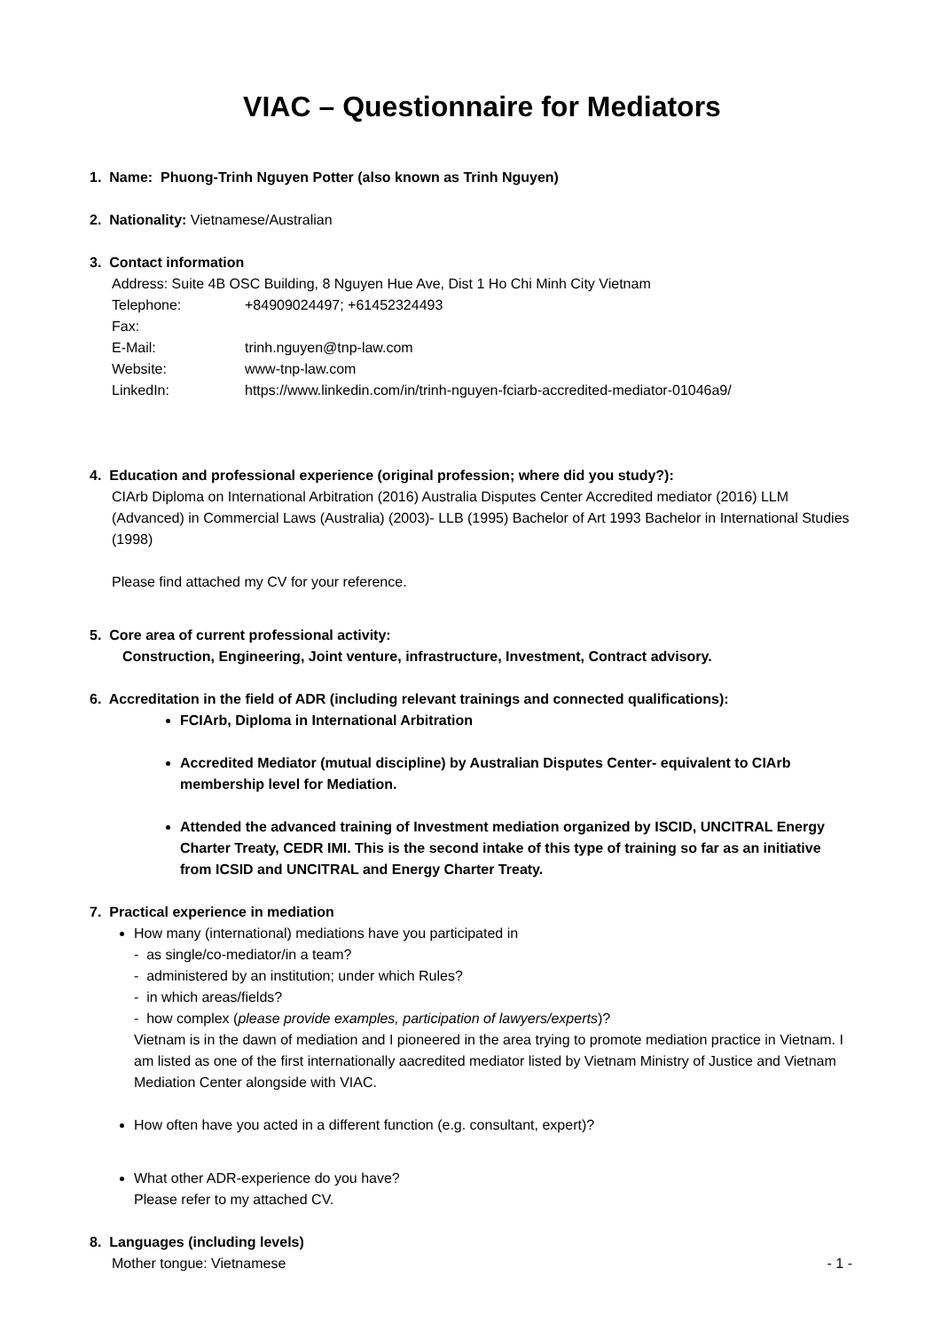VIAC – Questionnaire for Mediators
1. Name: Phuong-Trinh Nguyen Potter (also known as Trinh Nguyen)
2. Nationality: Vietnamese/Australian
3. Contact information
Address: Suite 4B OSC Building, 8 Nguyen Hue Ave, Dist 1 Ho Chi Minh City Vietnam
Telephone: +84909024497; +61452324493
Fax:
E-Mail: trinh.nguyen@tnp-law.com
Website: www-tnp-law.com
LinkedIn: https://www.linkedin.com/in/trinh-nguyen-fciarb-accredited-mediator-01046a9/
4. Education and professional experience (original profession; where did you study?):
CIArb Diploma on International Arbitration (2016) Australia Disputes Center Accredited mediator (2016) LLM (Advanced) in Commercial Laws (Australia) (2003)- LLB (1995) Bachelor of Art 1993 Bachelor in International Studies (1998)
Please find attached my CV for your reference.
5. Core area of current professional activity:
Construction, Engineering, Joint venture, infrastructure, Investment, Contract advisory.
6. Accreditation in the field of ADR (including relevant trainings and connected qualifications):
FCIArb, Diploma in International Arbitration
Accredited Mediator (mutual discipline) by Australian Disputes Center- equivalent to CIArb membership level for Mediation.
Attended the advanced training of Investment mediation organized by ISCID, UNCITRAL Energy Charter Treaty, CEDR IMI. This is the second intake of this type of training so far as an initiative from ICSID and UNCITRAL and Energy Charter Treaty.
7. Practical experience in mediation
How many (international) mediations have you participated in
- as single/co-mediator/in a team?
- administered by an institution; under which Rules?
- in which areas/fields?
- how complex (please provide examples, participation of lawyers/experts)?
Vietnam is in the dawn of mediation and I pioneered in the area trying to promote mediation practice in Vietnam. I am listed as one of the first internationally aacredited mediator listed by Vietnam Ministry of Justice and Vietnam Mediation Center alongside with VIAC.
How often have you acted in a different function (e.g. consultant, expert)?
What other ADR-experience do you have?
Please refer to my attached CV.
8. Languages (including levels)
Mother tongue: Vietnamese
- 1 -